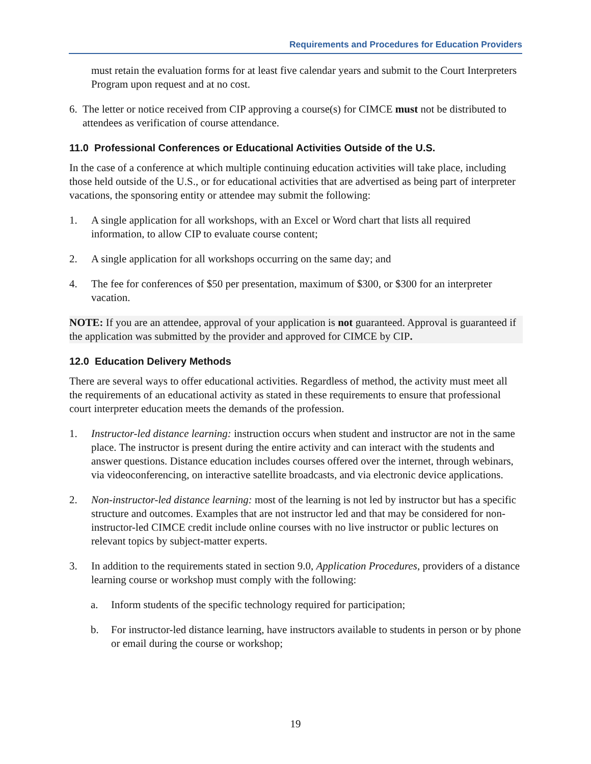Requirements and Procedures for Education Providers
must retain the evaluation forms for at least five calendar years and submit to the Court Interpreters Program upon request and at no cost.
6. The letter or notice received from CIP approving a course(s) for CIMCE must not be distributed to attendees as verification of course attendance.
11.0 Professional Conferences or Educational Activities Outside of the U.S.
In the case of a conference at which multiple continuing education activities will take place, including those held outside of the U.S., or for educational activities that are advertised as being part of interpreter vacations, the sponsoring entity or attendee may submit the following:
1. A single application for all workshops, with an Excel or Word chart that lists all required information, to allow CIP to evaluate course content;
2. A single application for all workshops occurring on the same day; and
4. The fee for conferences of $50 per presentation, maximum of $300, or $300 for an interpreter vacation.
NOTE: If you are an attendee, approval of your application is not guaranteed. Approval is guaranteed if the application was submitted by the provider and approved for CIMCE by CIP.
12.0 Education Delivery Methods
There are several ways to offer educational activities. Regardless of method, the activity must meet all the requirements of an educational activity as stated in these requirements to ensure that professional court interpreter education meets the demands of the profession.
1. Instructor-led distance learning: instruction occurs when student and instructor are not in the same place. The instructor is present during the entire activity and can interact with the students and answer questions. Distance education includes courses offered over the internet, through webinars, via videoconferencing, on interactive satellite broadcasts, and via electronic device applications.
2. Non-instructor-led distance learning: most of the learning is not led by instructor but has a specific structure and outcomes. Examples that are not instructor led and that may be considered for non-instructor-led CIMCE credit include online courses with no live instructor or public lectures on relevant topics by subject-matter experts.
3. In addition to the requirements stated in section 9.0, Application Procedures, providers of a distance learning course or workshop must comply with the following:
a. Inform students of the specific technology required for participation;
b. For instructor-led distance learning, have instructors available to students in person or by phone or email during the course or workshop;
19